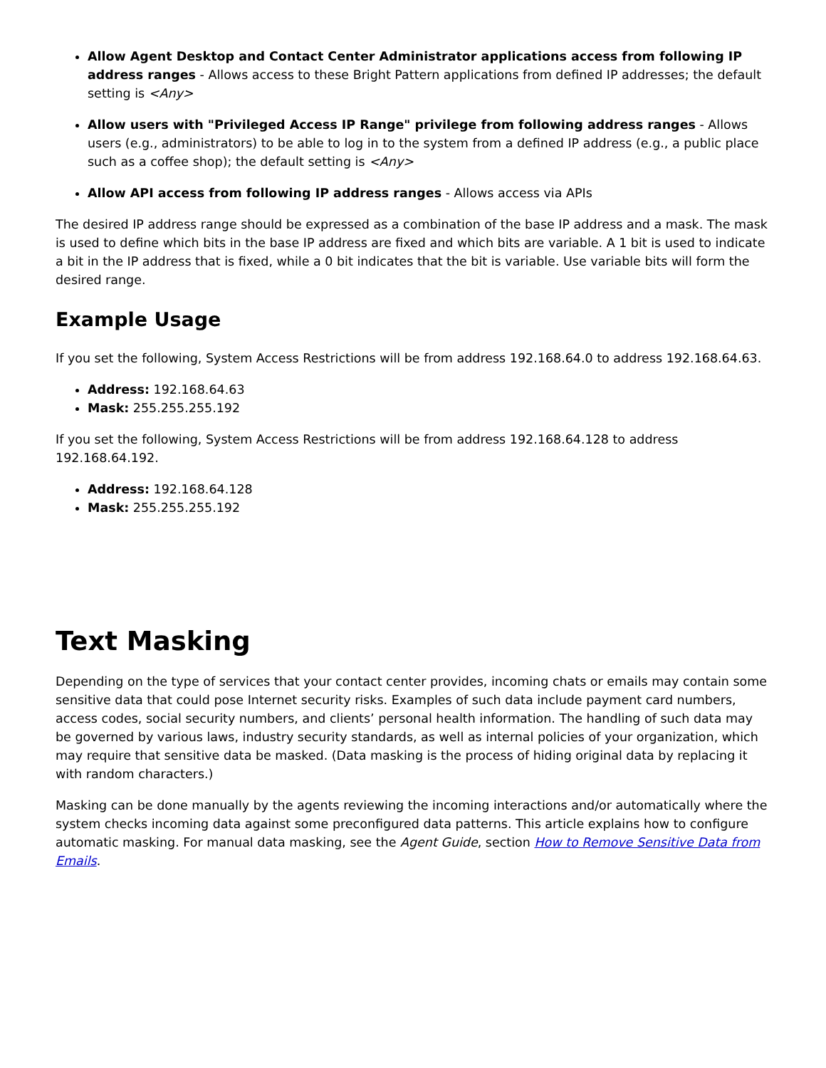Allow Agent Desktop and Contact Center Administrator applications access from following IP address ranges - Allows access to these Bright Pattern applications from defined IP addresses; the default setting is <Any>
Allow users with "Privileged Access IP Range" privilege from following address ranges - Allows users (e.g., administrators) to be able to log in to the system from a defined IP address (e.g., a public place such as a coffee shop); the default setting is <Any>
Allow API access from following IP address ranges - Allows access via APIs
The desired IP address range should be expressed as a combination of the base IP address and a mask. The mask is used to define which bits in the base IP address are fixed and which bits are variable. A 1 bit is used to indicate a bit in the IP address that is fixed, while a 0 bit indicates that the bit is variable. Use variable bits will form the desired range.
Example Usage
If you set the following, System Access Restrictions will be from address 192.168.64.0 to address 192.168.64.63.
Address: 192.168.64.63
Mask: 255.255.255.192
If you set the following, System Access Restrictions will be from address 192.168.64.128 to address 192.168.64.192.
Address: 192.168.64.128
Mask: 255.255.255.192
Text Masking
Depending on the type of services that your contact center provides, incoming chats or emails may contain some sensitive data that could pose Internet security risks. Examples of such data include payment card numbers, access codes, social security numbers, and clients’ personal health information. The handling of such data may be governed by various laws, industry security standards, as well as internal policies of your organization, which may require that sensitive data be masked. (Data masking is the process of hiding original data by replacing it with random characters.)
Masking can be done manually by the agents reviewing the incoming interactions and/or automatically where the system checks incoming data against some preconfigured data patterns. This article explains how to configure automatic masking. For manual data masking, see the Agent Guide, section How to Remove Sensitive Data from Emails.